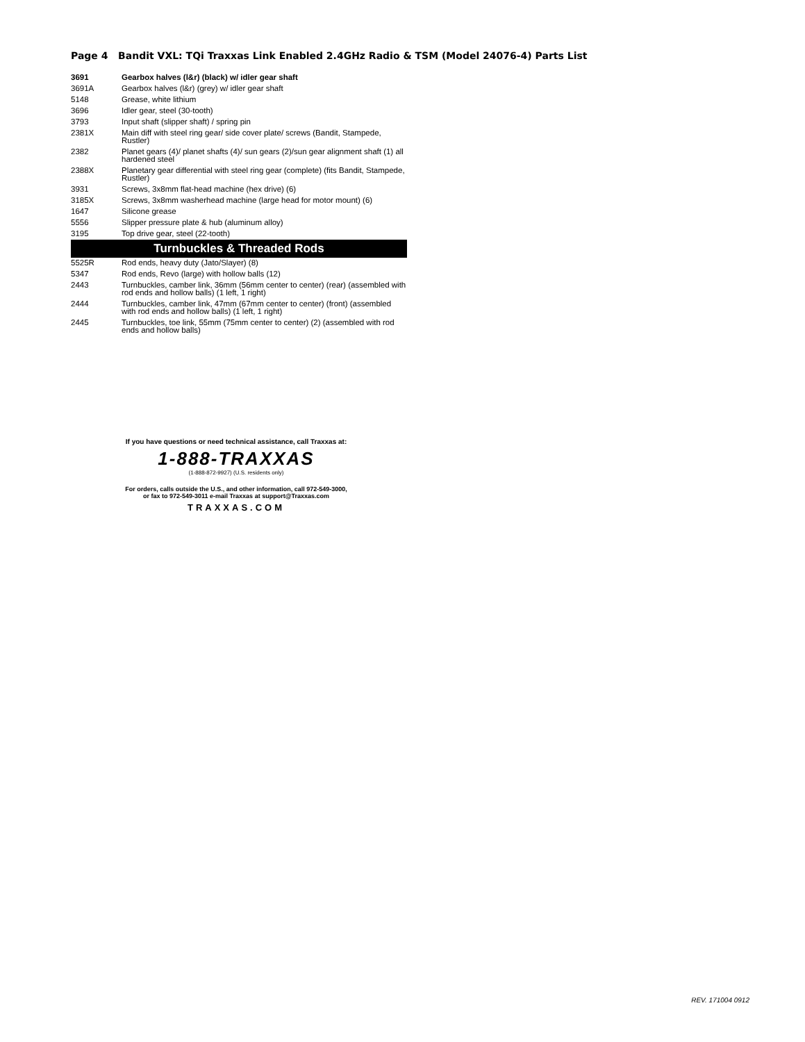Page 4 Bandit VXL: TQi Traxxas Link Enabled 2.4GHz Radio & TSM (Model 24076-4) Parts List
| 3691 | Gearbox halves (l&r) (black) w/ idler gear shaft |
| 3691A | Gearbox halves (l&r) (grey) w/ idler gear shaft |
| 5148 | Grease, white lithium |
| 3696 | Idler gear, steel (30-tooth) |
| 3793 | Input shaft (slipper shaft) / spring pin |
| 2381X | Main diff with steel ring gear/ side cover plate/ screws (Bandit, Stampede, Rustler) |
| 2382 | Planet gears (4)/ planet shafts (4)/ sun gears (2)/sun gear alignment shaft (1) all hardened steel |
| 2388X | Planetary gear differential with steel ring gear (complete) (fits Bandit, Stampede, Rustler) |
| 3931 | Screws, 3x8mm flat-head machine (hex drive) (6) |
| 3185X | Screws, 3x8mm washerhead machine (large head for motor mount) (6) |
| 1647 | Silicone grease |
| 5556 | Slipper pressure plate & hub (aluminum alloy) |
| 3195 | Top drive gear, steel (22-tooth) |
| Turnbuckles & Threaded Rods | |
| 5525R | Rod ends, heavy duty (Jato/Slayer) (8) |
| 5347 | Rod ends, Revo (large) with hollow balls (12) |
| 2443 | Turnbuckles, camber link, 36mm (56mm center to center) (rear) (assembled with rod ends and hollow balls) (1 left, 1 right) |
| 2444 | Turnbuckles, camber link, 47mm (67mm center to center) (front) (assembled with rod ends and hollow balls) (1 left, 1 right) |
| 2445 | Turnbuckles, toe link, 55mm (75mm center to center) (2) (assembled with rod ends and hollow balls) |
If you have questions or need technical assistance, call Traxxas at:
1-888-TRAXXAS
(1-888-872-9927) (U.S. residents only)
For orders, calls outside the U.S., and other information, call 972-549-3000,
or fax to 972-549-3011 e-mail Traxxas at support@Traxxas.com
TRAXXAS.COM
REV. 171004 0912